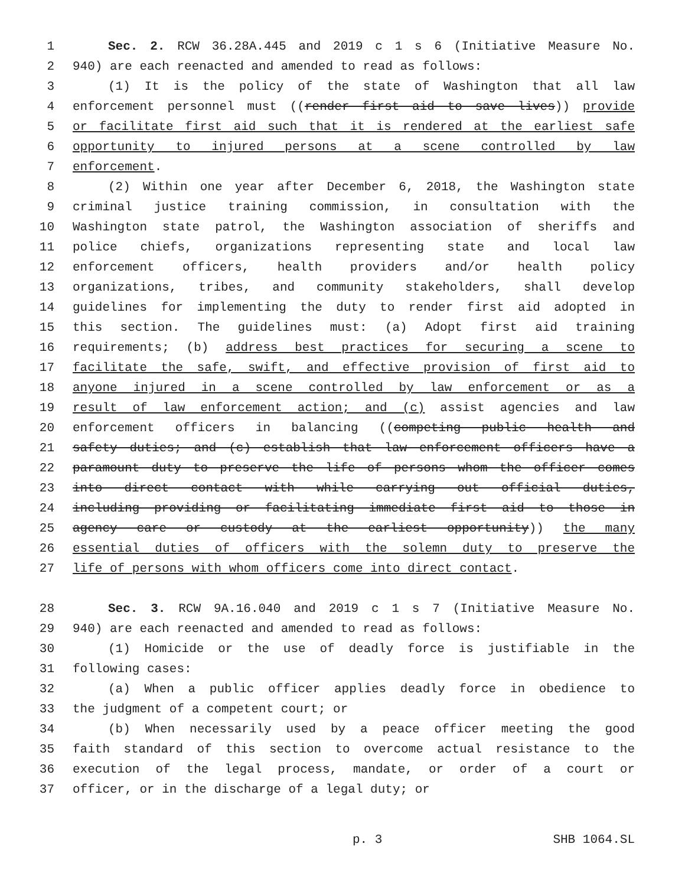1 Sec. 2. RCW 36.28A.445 and 2019 c 1 s 6 (Initiative Measure No.
2 940) are each reenacted and amended to read as follows:
3 (1) It is the policy of the state of Washington that all law
4 enforcement personnel must ((render first aid to save lives)) provide
5 or facilitate first aid such that it is rendered at the earliest safe
6 opportunity to injured persons at a scene controlled by law
7 enforcement.
8 (2) Within one year after December 6, 2018, the Washington state
9 criminal justice training commission, in consultation with the
10 Washington state patrol, the Washington association of sheriffs and
11 police chiefs, organizations representing state and local law
12 enforcement officers, health providers and/or health policy
13 organizations, tribes, and community stakeholders, shall develop
14 guidelines for implementing the duty to render first aid adopted in
15 this section. The guidelines must: (a) Adopt first aid training
16 requirements; (b) address best practices for securing a scene to
17 facilitate the safe, swift, and effective provision of first aid to
18 anyone injured in a scene controlled by law enforcement or as a
19 result of law enforcement action; and (c) assist agencies and law
20 enforcement officers in balancing ((competing public health and
21 safety duties; and (c) establish that law enforcement officers have a
22 paramount duty to preserve the life of persons whom the officer comes
23 into direct contact with while carrying out official duties,
24 including providing or facilitating immediate first aid to those in
25 agency care or custody at the earliest opportunity)) the many
26 essential duties of officers with the solemn duty to preserve the
27 life of persons with whom officers come into direct contact.
28 Sec. 3. RCW 9A.16.040 and 2019 c 1 s 7 (Initiative Measure No.
29 940) are each reenacted and amended to read as follows:
30 (1) Homicide or the use of deadly force is justifiable in the
31 following cases:
32 (a) When a public officer applies deadly force in obedience to
33 the judgment of a competent court; or
34 (b) When necessarily used by a peace officer meeting the good
35 faith standard of this section to overcome actual resistance to the
36 execution of the legal process, mandate, or order of a court or
37 officer, or in the discharge of a legal duty; or
p. 3 SHB 1064.SL